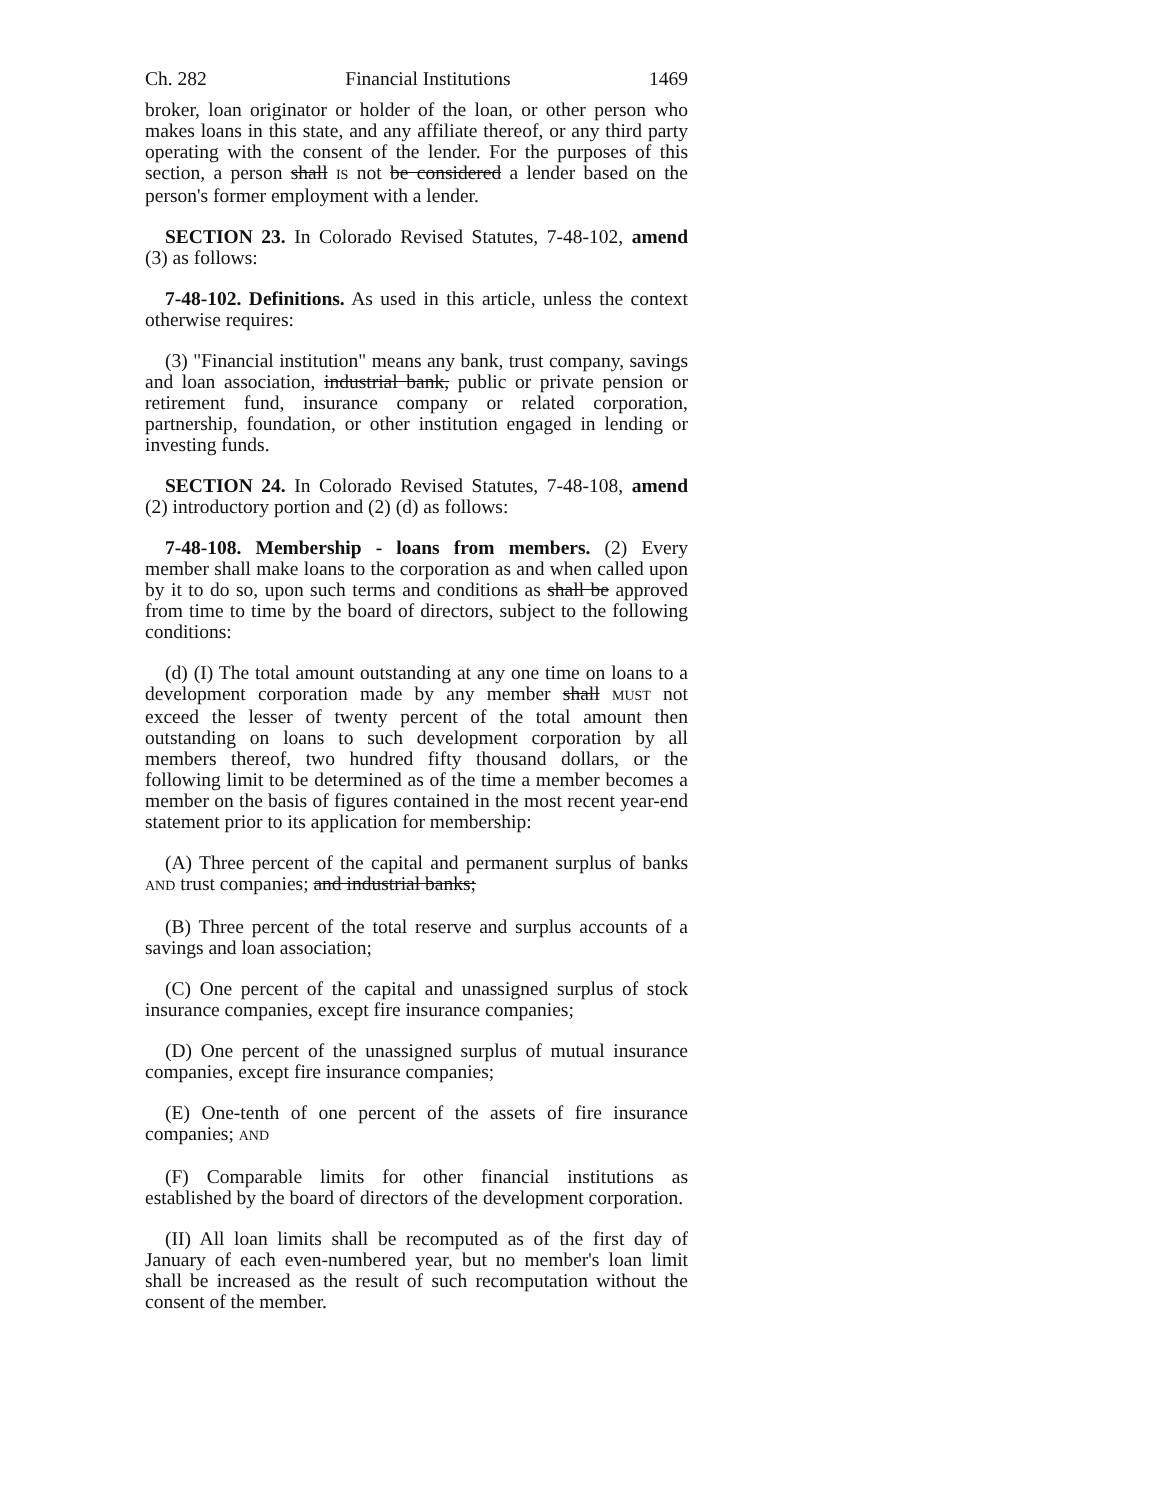Ch. 282 Financial Institutions 1469
broker, loan originator or holder of the loan, or other person who makes loans in this state, and any affiliate thereof, or any third party operating with the consent of the lender. For the purposes of this section, a person shall IS not be considered a lender based on the person's former employment with a lender.
SECTION 23. In Colorado Revised Statutes, 7-48-102, amend (3) as follows:
7-48-102. Definitions. As used in this article, unless the context otherwise requires:
(3) "Financial institution" means any bank, trust company, savings and loan association, industrial bank, public or private pension or retirement fund, insurance company or related corporation, partnership, foundation, or other institution engaged in lending or investing funds.
SECTION 24. In Colorado Revised Statutes, 7-48-108, amend (2) introductory portion and (2) (d) as follows:
7-48-108. Membership - loans from members. (2) Every member shall make loans to the corporation as and when called upon by it to do so, upon such terms and conditions as shall be approved from time to time by the board of directors, subject to the following conditions:
(d) (I) The total amount outstanding at any one time on loans to a development corporation made by any member shall MUST not exceed the lesser of twenty percent of the total amount then outstanding on loans to such development corporation by all members thereof, two hundred fifty thousand dollars, or the following limit to be determined as of the time a member becomes a member on the basis of figures contained in the most recent year-end statement prior to its application for membership:
(A) Three percent of the capital and permanent surplus of banks AND trust companies; and industrial banks;
(B) Three percent of the total reserve and surplus accounts of a savings and loan association;
(C) One percent of the capital and unassigned surplus of stock insurance companies, except fire insurance companies;
(D) One percent of the unassigned surplus of mutual insurance companies, except fire insurance companies;
(E) One-tenth of one percent of the assets of fire insurance companies; AND
(F) Comparable limits for other financial institutions as established by the board of directors of the development corporation.
(II) All loan limits shall be recomputed as of the first day of January of each even-numbered year, but no member's loan limit shall be increased as the result of such recomputation without the consent of the member.